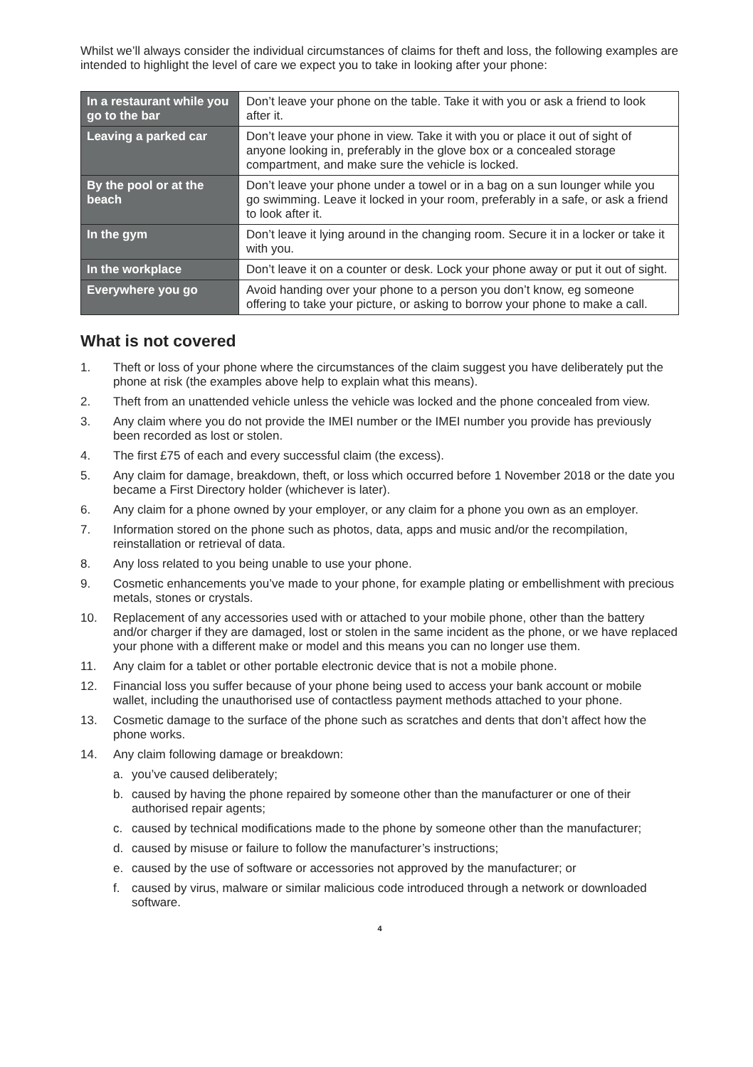Whilst we’ll always consider the individual circumstances of claims for theft and loss, the following examples are intended to highlight the level of care we expect you to take in looking after your phone:
| In a restaurant while you go to the bar | Don’t leave your phone on the table. Take it with you or ask a friend to look after it. |
| Leaving a parked car | Don’t leave your phone in view. Take it with you or place it out of sight of anyone looking in, preferably in the glove box or a concealed storage compartment, and make sure the vehicle is locked. |
| By the pool or at the beach | Don’t leave your phone under a towel or in a bag on a sun lounger while you go swimming. Leave it locked in your room, preferably in a safe, or ask a friend to look after it. |
| In the gym | Don’t leave it lying around in the changing room. Secure it in a locker or take it with you. |
| In the workplace | Don’t leave it on a counter or desk. Lock your phone away or put it out of sight. |
| Everywhere you go | Avoid handing over your phone to a person you don’t know, eg someone offering to take your picture, or asking to borrow your phone to make a call. |
What is not covered
1. Theft or loss of your phone where the circumstances of the claim suggest you have deliberately put the phone at risk (the examples above help to explain what this means).
2. Theft from an unattended vehicle unless the vehicle was locked and the phone concealed from view.
3. Any claim where you do not provide the IMEI number or the IMEI number you provide has previously been recorded as lost or stolen.
4. The first £75 of each and every successful claim (the excess).
5. Any claim for damage, breakdown, theft, or loss which occurred before 1 November 2018 or the date you became a First Directory holder (whichever is later).
6. Any claim for a phone owned by your employer, or any claim for a phone you own as an employer.
7. Information stored on the phone such as photos, data, apps and music and/or the recompilation, reinstallation or retrieval of data.
8. Any loss related to you being unable to use your phone.
9. Cosmetic enhancements you’ve made to your phone, for example plating or embellishment with precious metals, stones or crystals.
10. Replacement of any accessories used with or attached to your mobile phone, other than the battery and/or charger if they are damaged, lost or stolen in the same incident as the phone, or we have replaced your phone with a different make or model and this means you can no longer use them.
11. Any claim for a tablet or other portable electronic device that is not a mobile phone.
12. Financial loss you suffer because of your phone being used to access your bank account or mobile wallet, including the unauthorised use of contactless payment methods attached to your phone.
13. Cosmetic damage to the surface of the phone such as scratches and dents that don’t affect how the phone works.
14. Any claim following damage or breakdown:
a. you’ve caused deliberately;
b. caused by having the phone repaired by someone other than the manufacturer or one of their authorised repair agents;
c. caused by technical modifications made to the phone by someone other than the manufacturer;
d. caused by misuse or failure to follow the manufacturer’s instructions;
e. caused by the use of software or accessories not approved by the manufacturer; or
f. caused by virus, malware or similar malicious code introduced through a network or downloaded software.
4